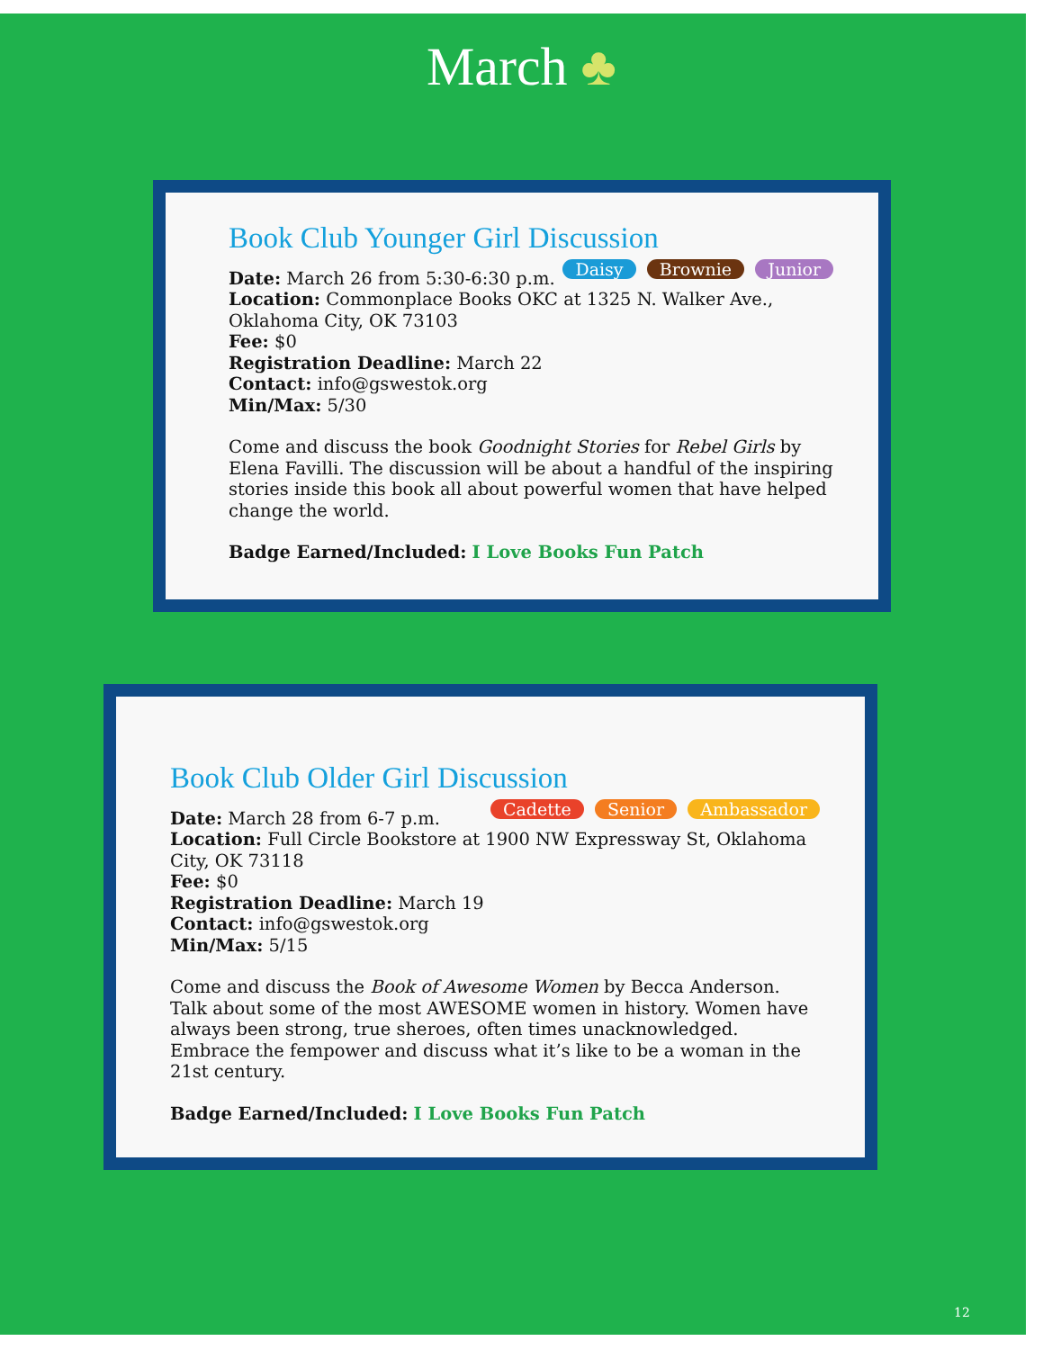March ♣
Book Club Younger Girl Discussion
Daisy Brownie Junior
Date: March 26 from 5:30-6:30 p.m.
Location: Commonplace Books OKC at 1325 N. Walker Ave., Oklahoma City, OK 73103
Fee: $0
Registration Deadline: March 22
Contact: info@gswestok.org
Min/Max: 5/30
Come and discuss the book Goodnight Stories for Rebel Girls by Elena Favilli. The discussion will be about a handful of the inspiring stories inside this book all about powerful women that have helped change the world.
Badge Earned/Included: I Love Books Fun Patch
Book Club Older Girl Discussion
Cadette Senior Ambassador
Date: March 28 from 6-7 p.m.
Location: Full Circle Bookstore at 1900 NW Expressway St, Oklahoma City, OK 73118
Fee: $0
Registration Deadline: March 19
Contact: info@gswestok.org
Min/Max: 5/15
Come and discuss the Book of Awesome Women by Becca Anderson. Talk about some of the most AWESOME women in history. Women have always been strong, true sheroes, often times unacknowledged. Embrace the fempower and discuss what it’s like to be a woman in the 21st century.
Badge Earned/Included: I Love Books Fun Patch
12